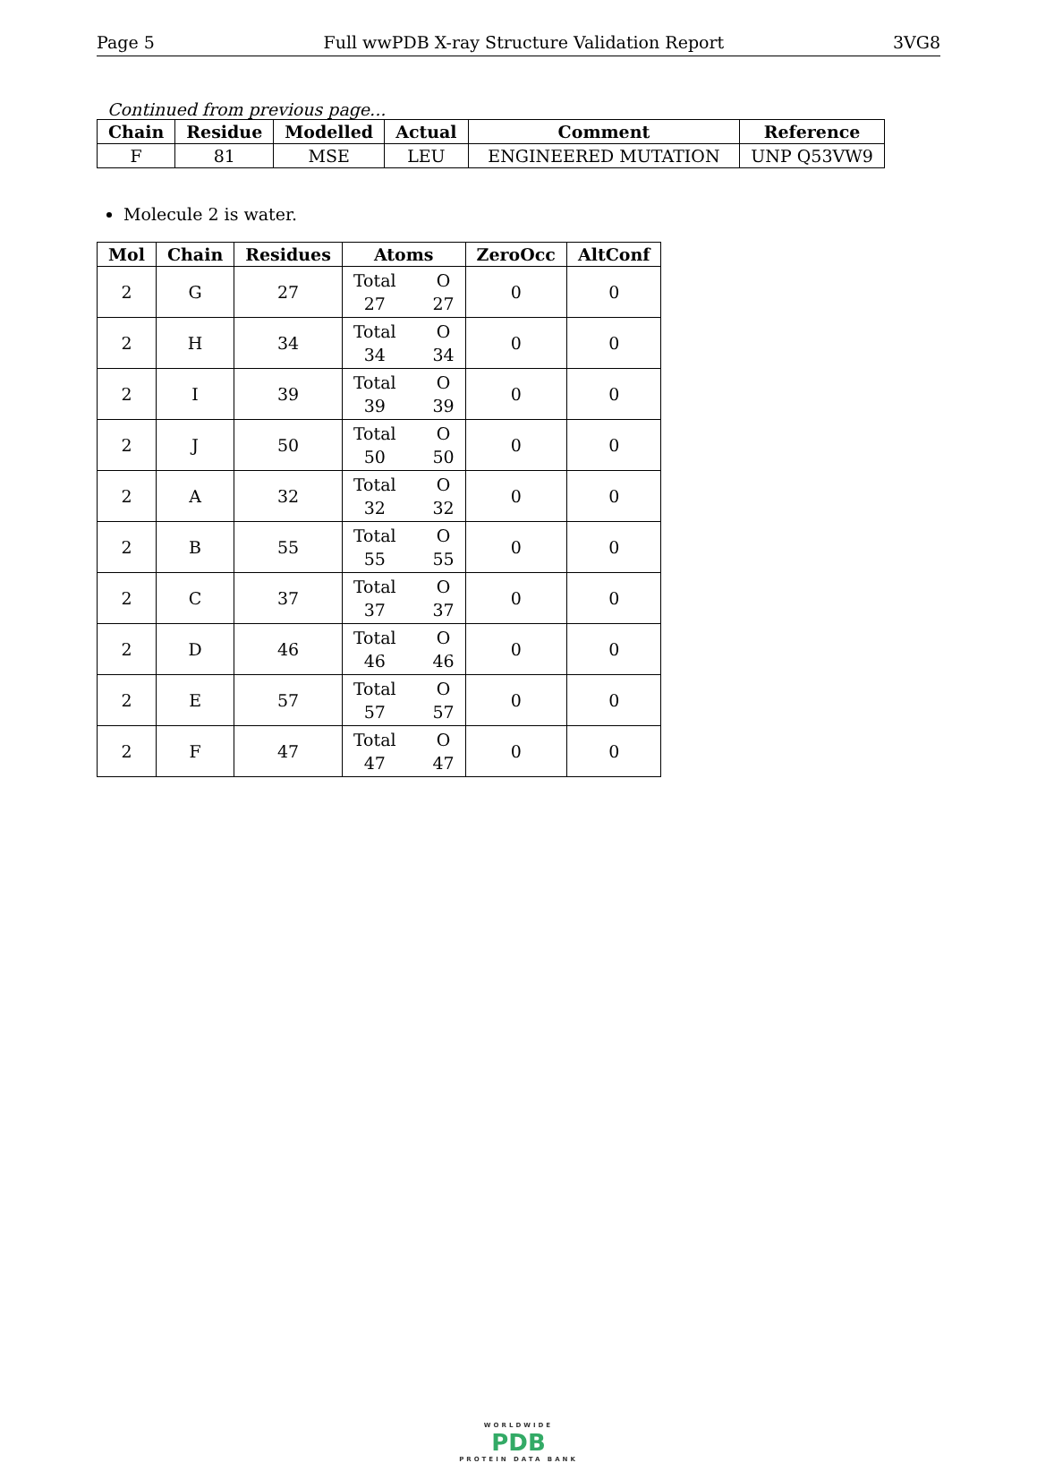Page 5 Full wwPDB X-ray Structure Validation Report 3VG8
Continued from previous page...
| Chain | Residue | Modelled | Actual | Comment | Reference |
| --- | --- | --- | --- | --- | --- |
| F | 81 | MSE | LEU | ENGINEERED MUTATION | UNP Q53VW9 |
Molecule 2 is water.
| Mol | Chain | Residues | Atoms | ZeroOcc | AltConf |
| --- | --- | --- | --- | --- | --- |
| 2 | G | 27 | Total 27 O 27 | 0 | 0 |
| 2 | H | 34 | Total 34 O 34 | 0 | 0 |
| 2 | I | 39 | Total 39 O 39 | 0 | 0 |
| 2 | J | 50 | Total 50 O 50 | 0 | 0 |
| 2 | A | 32 | Total 32 O 32 | 0 | 0 |
| 2 | B | 55 | Total 55 O 55 | 0 | 0 |
| 2 | C | 37 | Total 37 O 37 | 0 | 0 |
| 2 | D | 46 | Total 46 O 46 | 0 | 0 |
| 2 | E | 57 | Total 57 O 57 | 0 | 0 |
| 2 | F | 47 | Total 47 O 47 | 0 | 0 |
WORLDWIDE
PDB
PROTEIN DATA BANK